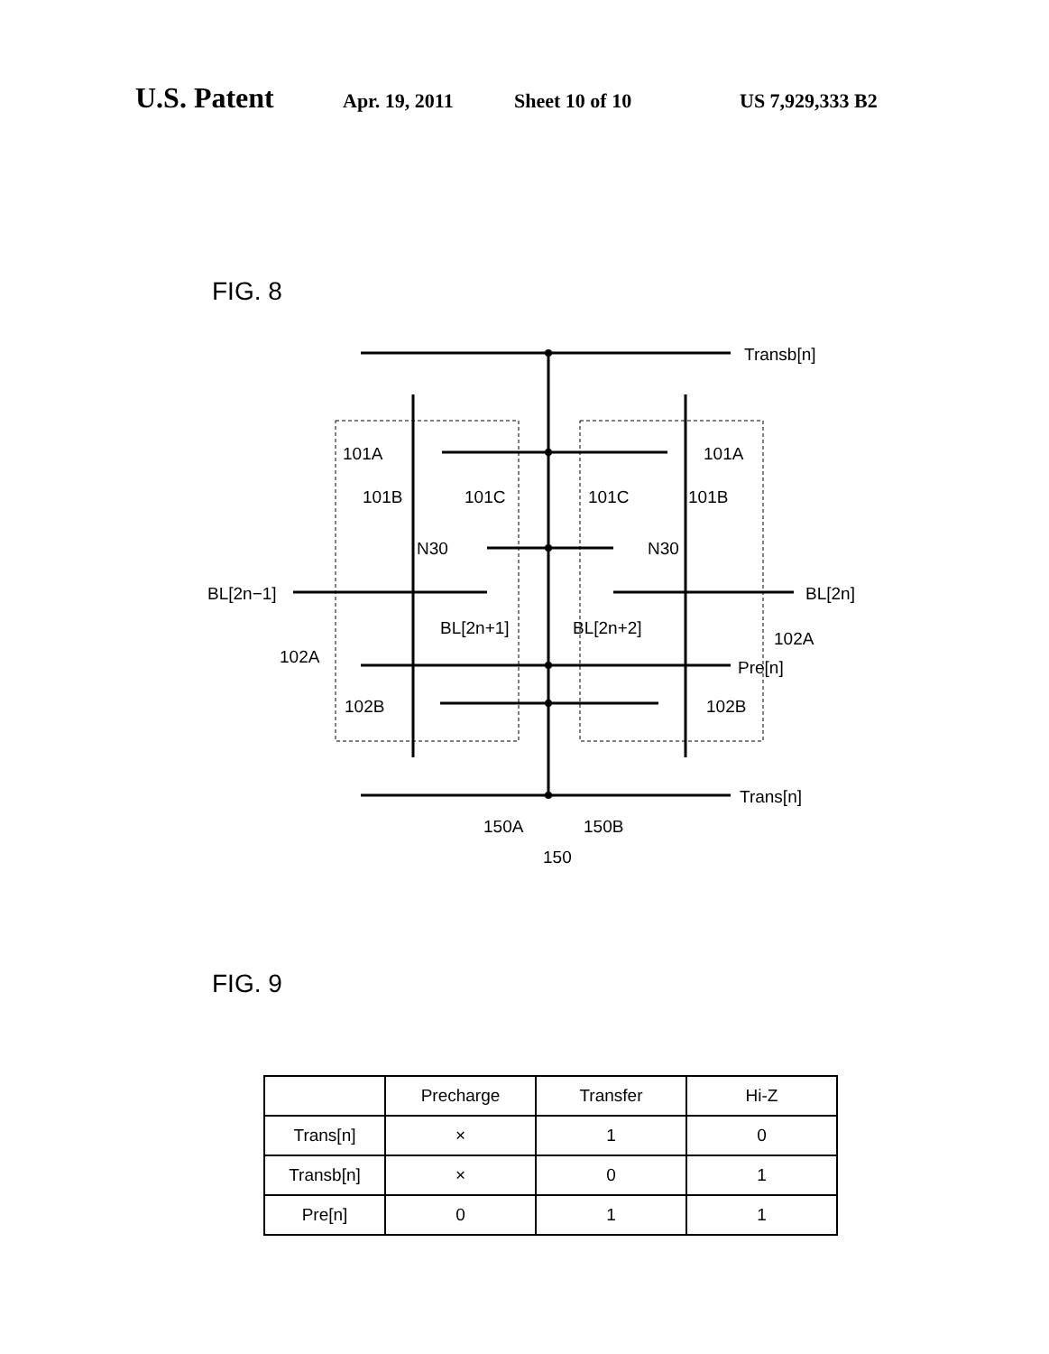U.S. Patent Apr. 19, 2011 Sheet 10 of 10 US 7,929,333 B2
FIG. 8
Transb[n]
101A
101A
101B
101C
101C
101B
N30
N30
BL[2n−1]
BL[2n]
BL[2n+1]
BL[2n+2]
102A
102A
Pre[n]
102B
102B
Trans[n]
150A
150B
150
FIG. 9
| | Precharge | Transfer | Hi-Z |
| --- | --- | --- | --- |
| Trans[n] | × | 1 | 0 |
| Transb[n] | × | 0 | 1 |
| Pre[n] | 0 | 1 | 1 |